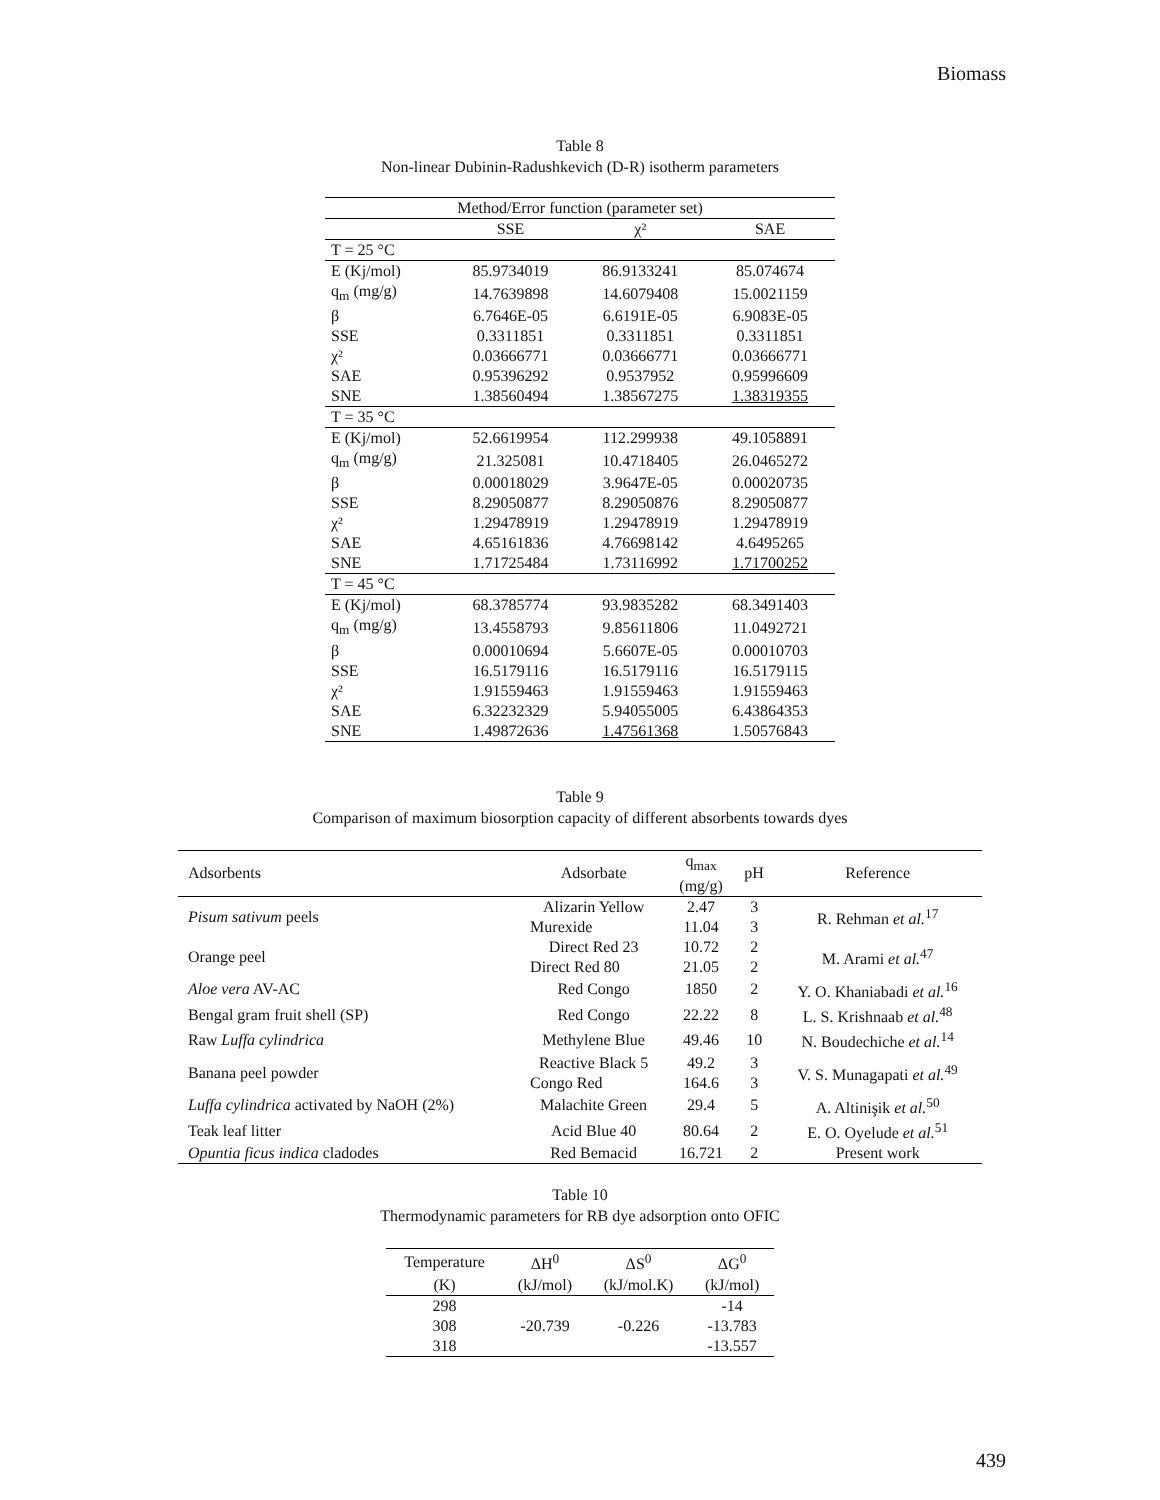Biomass
Table 8
Non-linear Dubinin-Radushkevich (D-R) isotherm parameters
| Method/Error function (parameter set) | | | |
| --- | --- | --- | --- |
| | SSE | χ² | SAE |
| T = 25 °C | | | |
| E (Kj/mol) | 85.9734019 | 86.9133241 | 85.074674 |
| q<sub>m</sub> (mg/g) | 14.7639898 | 14.6079408 | 15.0021159 |
| β | 6.7646E-05 | 6.6191E-05 | 6.9083E-05 |
| SSE | 0.3311851 | 0.3311851 | 0.3311851 |
| χ² | 0.03666771 | 0.03666771 | 0.03666771 |
| SAE | 0.95396292 | 0.9537952 | 0.95996609 |
| SNE | 1.38560494 | 1.38567275 | 1.38319355 |
| T = 35 °C | | | |
| E (Kj/mol) | 52.6619954 | 112.299938 | 49.1058891 |
| q<sub>m</sub> (mg/g) | 21.325081 | 10.4718405 | 26.0465272 |
| β | 0.00018029 | 3.9647E-05 | 0.00020735 |
| SSE | 8.29050877 | 8.29050876 | 8.29050877 |
| χ² | 1.29478919 | 1.29478919 | 1.29478919 |
| SAE | 4.65161836 | 4.76698142 | 4.6495265 |
| SNE | 1.71725484 | 1.73116992 | 1.71700252 |
| T = 45 °C | | | |
| E (Kj/mol) | 68.3785774 | 93.9835282 | 68.3491403 |
| q<sub>m</sub> (mg/g) | 13.4558793 | 9.85611806 | 11.0492721 |
| β | 0.00010694 | 5.6607E-05 | 0.00010703 |
| SSE | 16.5179116 | 16.5179116 | 16.5179115 |
| χ² | 1.91559463 | 1.91559463 | 1.91559463 |
| SAE | 6.32232329 | 5.94055005 | 6.43864353 |
| SNE | 1.49872636 | 1.47561368 | 1.50576843 |
Table 9
Comparison of maximum biosorption capacity of different absorbents towards dyes
| Adsorbents | Adsorbate | q<sub>max</sub> (mg/g) | pH | Reference |
| Pisum sativum peels | Alizarin Yellow | 2.47 | 3 | R. Rehman et al.<sup>17</sup> |
| | Murexide | 11.04 | 3 | |
| Orange peel | Direct Red 23 | 10.72 | 2 | M. Arami et al.<sup>47</sup> |
| | Direct Red 80 | 21.05 | 2 | |
| Aloe vera AV-AC | Red Congo | 1850 | 2 | Y. O. Khaniabadi et al.<sup>16</sup> |
| Bengal gram fruit shell (SP) | Red Congo | 22.22 | 8 | L. S. Krishnaab et al.<sup>48</sup> |
| Raw Luffa cylindrica | Methylene Blue | 49.46 | 10 | N. Boudechiche et al.<sup>14</sup> |
| Banana peel powder | Reactive Black 5 | 49.2 | 3 | V. S. Munagapati et al.<sup>49</sup> |
| | Congo Red | 164.6 | 3 | |
| Luffa cylindrica activated by NaOH (2%) | Malachite Green | 29.4 | 5 | A. Altinişik et al.<sup>50</sup> |
| Teak leaf litter | Acid Blue 40 | 80.64 | 2 | E. O. Oyelude et al.<sup>51</sup> |
| Opuntia ficus indica cladodes | Red Bemacid | 16.721 | 2 | Present work |
Table 10
Thermodynamic parameters for RB dye adsorption onto OFIC
| Temperature | ΔH<sup>0</sup> | ΔS<sup>0</sup> | ΔG<sup>0</sup> |
| --- | --- | --- | --- |
| (K) | (kJ/mol) | (kJ/mol.K) | (kJ/mol) |
| 298 | | | -14 |
| 308 | -20.739 | -0.226 | -13.783 |
| 318 | | | -13.557 |
439